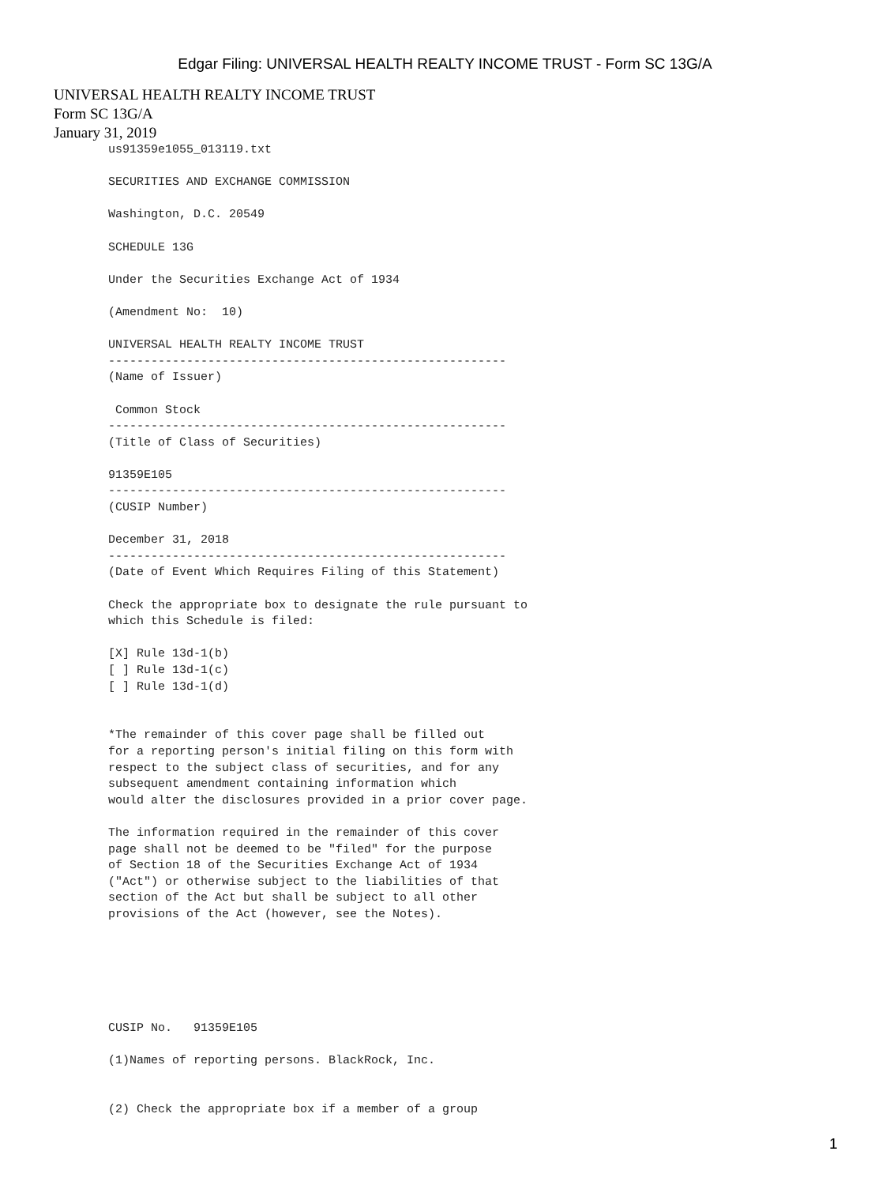Edgar Filing: UNIVERSAL HEALTH REALTY INCOME TRUST - Form SC 13G/A
UNIVERSAL HEALTH REALTY INCOME TRUST
Form SC 13G/A
January 31, 2019
us91359e1055_013119.txt

SECURITIES AND EXCHANGE COMMISSION

Washington, D.C. 20549

SCHEDULE 13G

Under the Securities Exchange Act of 1934

(Amendment No:  10)

UNIVERSAL HEALTH REALTY INCOME TRUST
--------------------------------------------------------
(Name of Issuer)

 Common Stock
--------------------------------------------------------
(Title of Class of Securities)

91359E105
--------------------------------------------------------
(CUSIP Number)

December 31, 2018
--------------------------------------------------------
(Date of Event Which Requires Filing of this Statement)

Check the appropriate box to designate the rule pursuant to
which this Schedule is filed:

[X] Rule 13d-1(b)
[ ] Rule 13d-1(c)
[ ] Rule 13d-1(d)


*The remainder of this cover page shall be filled out
for a reporting person's initial filing on this form with
respect to the subject class of securities, and for any
subsequent amendment containing information which
would alter the disclosures provided in a prior cover page.

The information required in the remainder of this cover
page shall not be deemed to be "filed" for the purpose
of Section 18 of the Securities Exchange Act of 1934
("Act") or otherwise subject to the liabilities of that
section of the Act but shall be subject to all other
provisions of the Act (however, see the Notes).






CUSIP No.   91359E105

(1)Names of reporting persons. BlackRock, Inc.


(2) Check the appropriate box if a member of a group
1